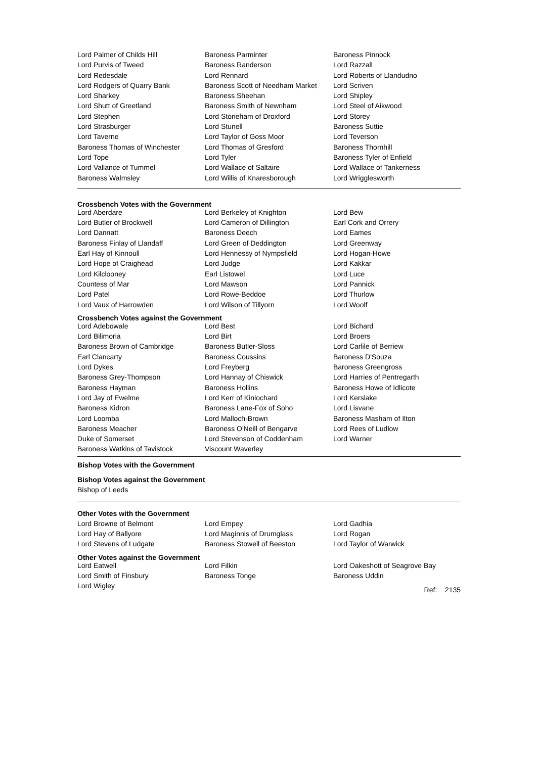| Lord Palmer of Childs Hill | Baroness Parminter | Baroness Pinnock |
| Lord Purvis of Tweed | Baroness Randerson | Lord Razzall |
| Lord Redesdale | Lord Rennard | Lord Roberts of Llandudno |
| Lord Rodgers of Quarry Bank | Baroness Scott of Needham Market | Lord Scriven |
| Lord Sharkey | Baroness Sheehan | Lord Shipley |
| Lord Shutt of Greetland | Baroness Smith of Newnham | Lord Steel of Aikwood |
| Lord Stephen | Lord Stoneham of Droxford | Lord Storey |
| Lord Strasburger | Lord Stunell | Baroness Suttie |
| Lord Taverne | Lord Taylor of Goss Moor | Lord Teverson |
| Baroness Thomas of Winchester | Lord Thomas of Gresford | Baroness Thornhill |
| Lord Tope | Lord Tyler | Baroness Tyler of Enfield |
| Lord Vallance of Tummel | Lord Wallace of Saltaire | Lord Wallace of Tankerness |
| Baroness Walmsley | Lord Willis of Knaresborough | Lord Wrigglesworth |
Crossbench Votes with the Government
| Lord Aberdare | Lord Berkeley of Knighton | Lord Bew |
| Lord Butler of Brockwell | Lord Cameron of Dillington | Earl Cork and Orrery |
| Lord Dannatt | Baroness Deech | Lord Eames |
| Baroness Finlay of Llandaff | Lord Green of Deddington | Lord Greenway |
| Earl Hay of Kinnoull | Lord Hennessy of Nympsfield | Lord Hogan-Howe |
| Lord Hope of Craighead | Lord Judge | Lord Kakkar |
| Lord Kilclooney | Earl Listowel | Lord Luce |
| Countess of Mar | Lord Mawson | Lord Pannick |
| Lord Patel | Lord Rowe-Beddoe | Lord Thurlow |
| Lord Vaux of Harrowden | Lord Wilson of Tillyorn | Lord Woolf |
Crossbench Votes against the Government
| Lord Adebowale | Lord Best | Lord Bichard |
| Lord Bilimoria | Lord Birt | Lord Broers |
| Baroness Brown of Cambridge | Baroness Butler-Sloss | Lord Carlile of Berriew |
| Earl Clancarty | Baroness Coussins | Baroness D'Souza |
| Lord Dykes | Lord Freyberg | Baroness Greengross |
| Baroness Grey-Thompson | Lord Hannay of Chiswick | Lord Harries of Pentregarth |
| Baroness Hayman | Baroness Hollins | Baroness Howe of Idlicote |
| Lord Jay of Ewelme | Lord Kerr of Kinlochard | Lord Kerslake |
| Baroness Kidron | Baroness Lane-Fox of Soho | Lord Lisvane |
| Lord Loomba | Lord Malloch-Brown | Baroness Masham of Ilton |
| Baroness Meacher | Baroness O'Neill of Bengarve | Lord Rees of Ludlow |
| Duke of Somerset | Lord Stevenson of Coddenham | Lord Warner |
| Baroness Watkins of Tavistock | Viscount Waverley | |
Bishop Votes with the Government
Bishop Votes against the Government
Bishop of Leeds
Other Votes with the Government
| Lord Browne of Belmont | Lord Empey | Lord Gadhia |
| Lord Hay of Ballyore | Lord Maginnis of Drumglass | Lord Rogan |
| Lord Stevens of Ludgate | Baroness Stowell of Beeston | Lord Taylor of Warwick |
Other Votes against the Government
| Lord Eatwell | Lord Filkin | Lord Oakeshott of Seagrove Bay |
| Lord Smith of Finsbury | Baroness Tonge | Baroness Uddin |
| Lord Wigley | | Ref: 2135 |